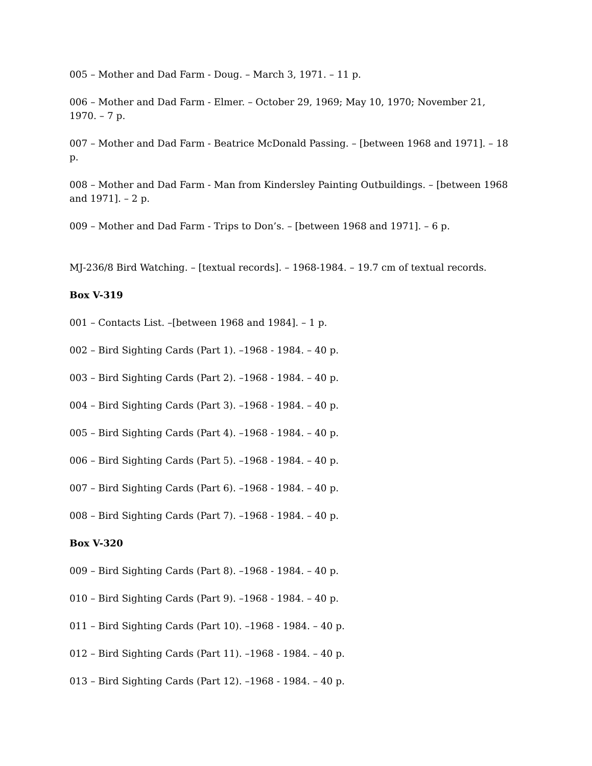005 – Mother and Dad Farm - Doug. – March 3, 1971. – 11 p.
006 – Mother and Dad Farm - Elmer. – October 29, 1969; May 10, 1970; November 21, 1970. – 7 p.
007 – Mother and Dad Farm - Beatrice McDonald Passing. – [between 1968 and 1971]. – 18 p.
008 – Mother and Dad Farm - Man from Kindersley Painting Outbuildings. – [between 1968 and 1971]. – 2 p.
009 – Mother and Dad Farm - Trips to Don’s. – [between 1968 and 1971]. – 6 p.
MJ-236/8 Bird Watching. – [textual records]. – 1968-1984. – 19.7 cm of textual records.
Box V-319
001 – Contacts List. –[between 1968 and 1984]. – 1 p.
002 – Bird Sighting Cards (Part 1). –1968 - 1984. – 40 p.
003 – Bird Sighting Cards (Part 2). –1968 - 1984. – 40 p.
004 – Bird Sighting Cards (Part 3). –1968 - 1984. – 40 p.
005 – Bird Sighting Cards (Part 4). –1968 - 1984. – 40 p.
006 – Bird Sighting Cards (Part 5). –1968 - 1984. – 40 p.
007 – Bird Sighting Cards (Part 6). –1968 - 1984. – 40 p.
008 – Bird Sighting Cards (Part 7). –1968 - 1984. – 40 p.
Box V-320
009 – Bird Sighting Cards (Part 8). –1968 - 1984. – 40 p.
010 – Bird Sighting Cards (Part 9). –1968 - 1984. – 40 p.
011 – Bird Sighting Cards (Part 10). –1968 - 1984. – 40 p.
012 – Bird Sighting Cards (Part 11). –1968 - 1984. – 40 p.
013 – Bird Sighting Cards (Part 12). –1968 - 1984. – 40 p.